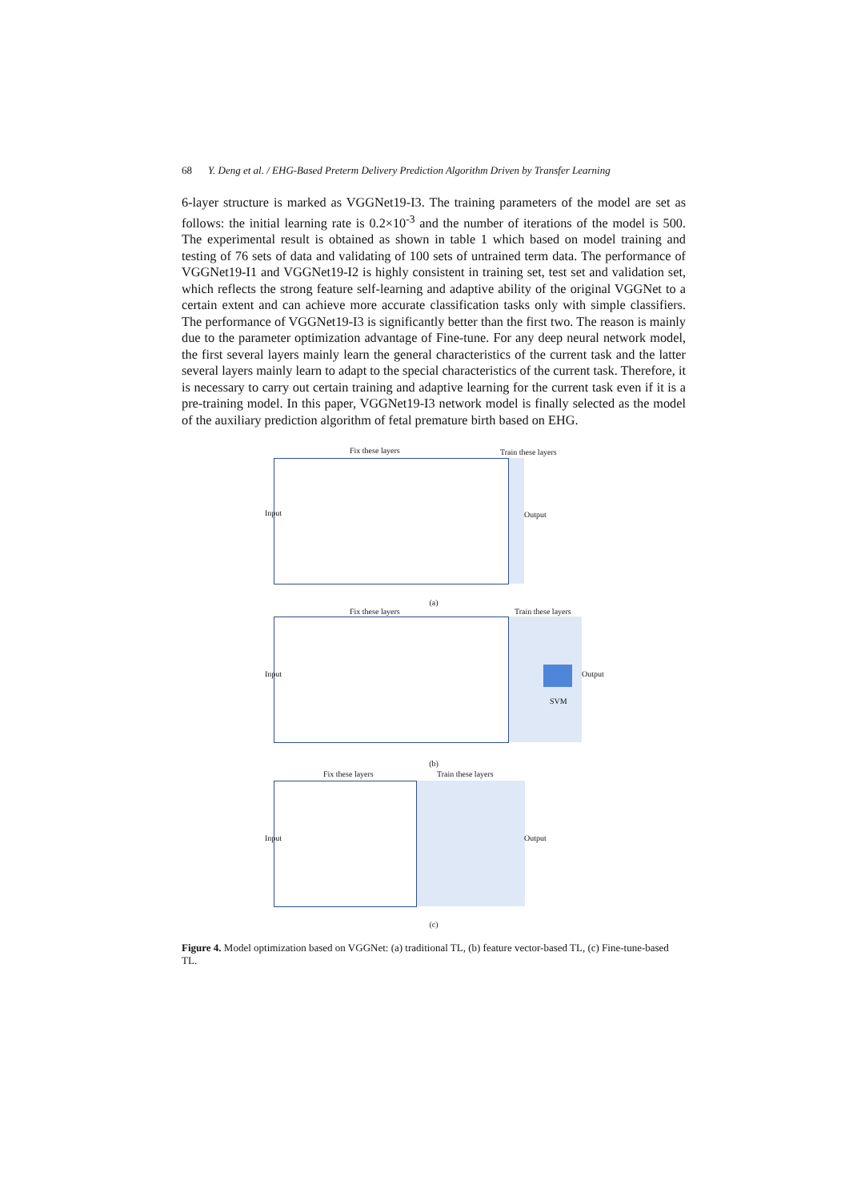68 Y. Deng et al. / EHG-Based Preterm Delivery Prediction Algorithm Driven by Transfer Learning
6-layer structure is marked as VGGNet19-I3. The training parameters of the model are set as follows: the initial learning rate is 0.2×10<sup>-3</sup> and the number of iterations of the model is 500. The experimental result is obtained as shown in table 1 which based on model training and testing of 76 sets of data and validating of 100 sets of untrained term data. The performance of VGGNet19-I1 and VGGNet19-I2 is highly consistent in training set, test set and validation set, which reflects the strong feature self-learning and adaptive ability of the original VGGNet to a certain extent and can achieve more accurate classification tasks only with simple classifiers. The performance of VGGNet19-I3 is significantly better than the first two. The reason is mainly due to the parameter optimization advantage of Fine-tune. For any deep neural network model, the first several layers mainly learn the general characteristics of the current task and the latter several layers mainly learn to adapt to the special characteristics of the current task. Therefore, it is necessary to carry out certain training and adaptive learning for the current task even if it is a pre-training model. In this paper, VGGNet19-I3 network model is finally selected as the model of the auxiliary prediction algorithm of fetal premature birth based on EHG.
Fix these layers Train these layers
Input Output
(a)
Fix these layers Train these layers
Input Output
SVM
(b)
Fix these layers Train these layers
Input Output
(c)
Figure 4. Model optimization based on VGGNet: (a) traditional TL, (b) feature vector-based TL, (c) Fine-tune-based TL.